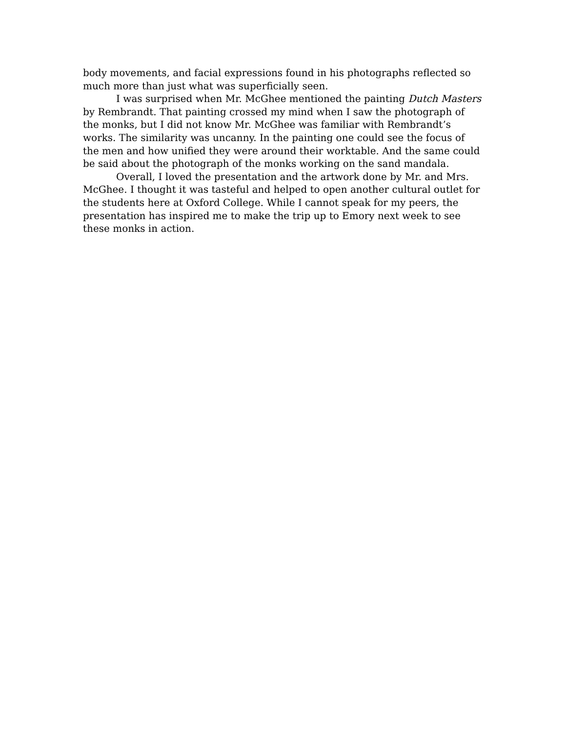body movements, and facial expressions found in his photographs reflected so much more than just what was superficially seen.
I was surprised when Mr. McGhee mentioned the painting Dutch Masters by Rembrandt. That painting crossed my mind when I saw the photograph of the monks, but I did not know Mr. McGhee was familiar with Rembrandt’s works. The similarity was uncanny. In the painting one could see the focus of the men and how unified they were around their worktable. And the same could be said about the photograph of the monks working on the sand mandala.
Overall, I loved the presentation and the artwork done by Mr. and Mrs. McGhee. I thought it was tasteful and helped to open another cultural outlet for the students here at Oxford College. While I cannot speak for my peers, the presentation has inspired me to make the trip up to Emory next week to see these monks in action.